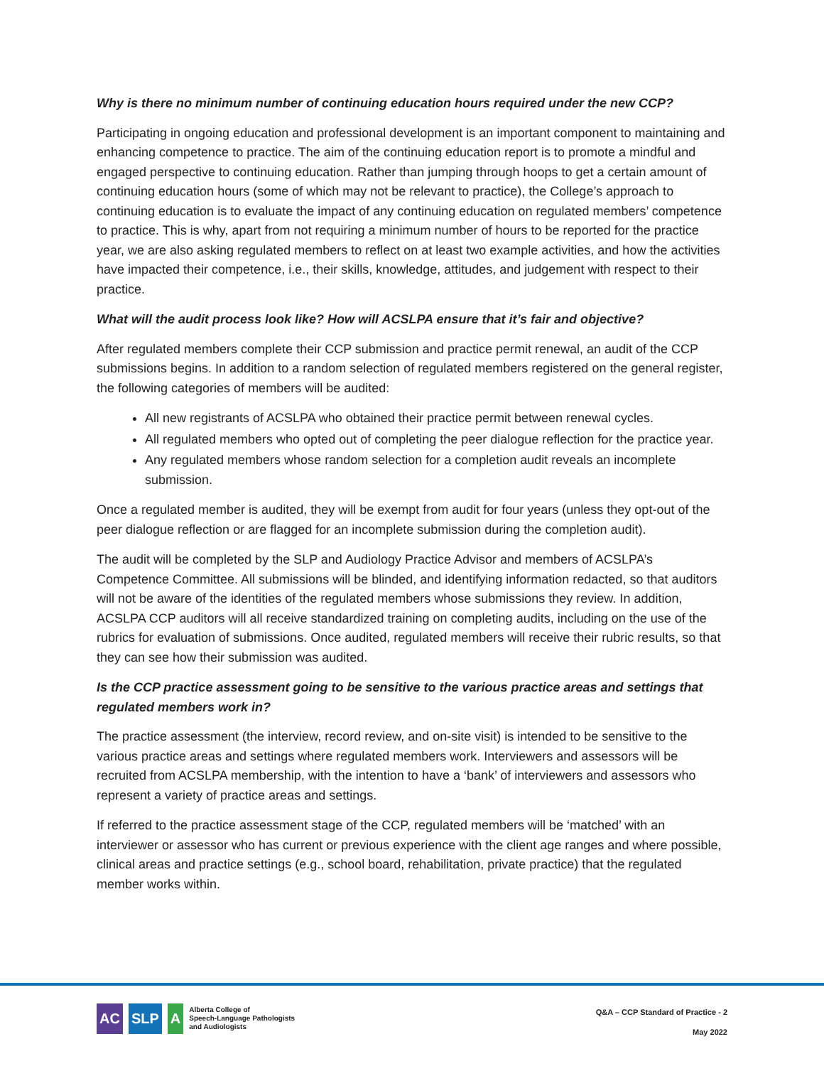Why is there no minimum number of continuing education hours required under the new CCP?
Participating in ongoing education and professional development is an important component to maintaining and enhancing competence to practice. The aim of the continuing education report is to promote a mindful and engaged perspective to continuing education. Rather than jumping through hoops to get a certain amount of continuing education hours (some of which may not be relevant to practice), the College’s approach to continuing education is to evaluate the impact of any continuing education on regulated members’ competence to practice. This is why, apart from not requiring a minimum number of hours to be reported for the practice year, we are also asking regulated members to reflect on at least two example activities, and how the activities have impacted their competence, i.e., their skills, knowledge, attitudes, and judgement with respect to their practice.
What will the audit process look like? How will ACSLPA ensure that it’s fair and objective?
After regulated members complete their CCP submission and practice permit renewal, an audit of the CCP submissions begins. In addition to a random selection of regulated members registered on the general register, the following categories of members will be audited:
All new registrants of ACSLPA who obtained their practice permit between renewal cycles.
All regulated members who opted out of completing the peer dialogue reflection for the practice year.
Any regulated members whose random selection for a completion audit reveals an incomplete submission.
Once a regulated member is audited, they will be exempt from audit for four years (unless they opt-out of the peer dialogue reflection or are flagged for an incomplete submission during the completion audit).
The audit will be completed by the SLP and Audiology Practice Advisor and members of ACSLPA’s Competence Committee. All submissions will be blinded, and identifying information redacted, so that auditors will not be aware of the identities of the regulated members whose submissions they review. In addition, ACSLPA CCP auditors will all receive standardized training on completing audits, including on the use of the rubrics for evaluation of submissions. Once audited, regulated members will receive their rubric results, so that they can see how their submission was audited.
Is the CCP practice assessment going to be sensitive to the various practice areas and settings that regulated members work in?
The practice assessment (the interview, record review, and on-site visit) is intended to be sensitive to the various practice areas and settings where regulated members work. Interviewers and assessors will be recruited from ACSLPA membership, with the intention to have a ‘bank’ of interviewers and assessors who represent a variety of practice areas and settings.
If referred to the practice assessment stage of the CCP, regulated members will be ‘matched’ with an interviewer or assessor who has current or previous experience with the client age ranges and where possible, clinical areas and practice settings (e.g., school board, rehabilitation, private practice) that the regulated member works within.
AC SLP A
Alberta College of
Speech-Language Pathologists
and Audiologists
Q&A – CCP Standard of Practice - 2
May 2022